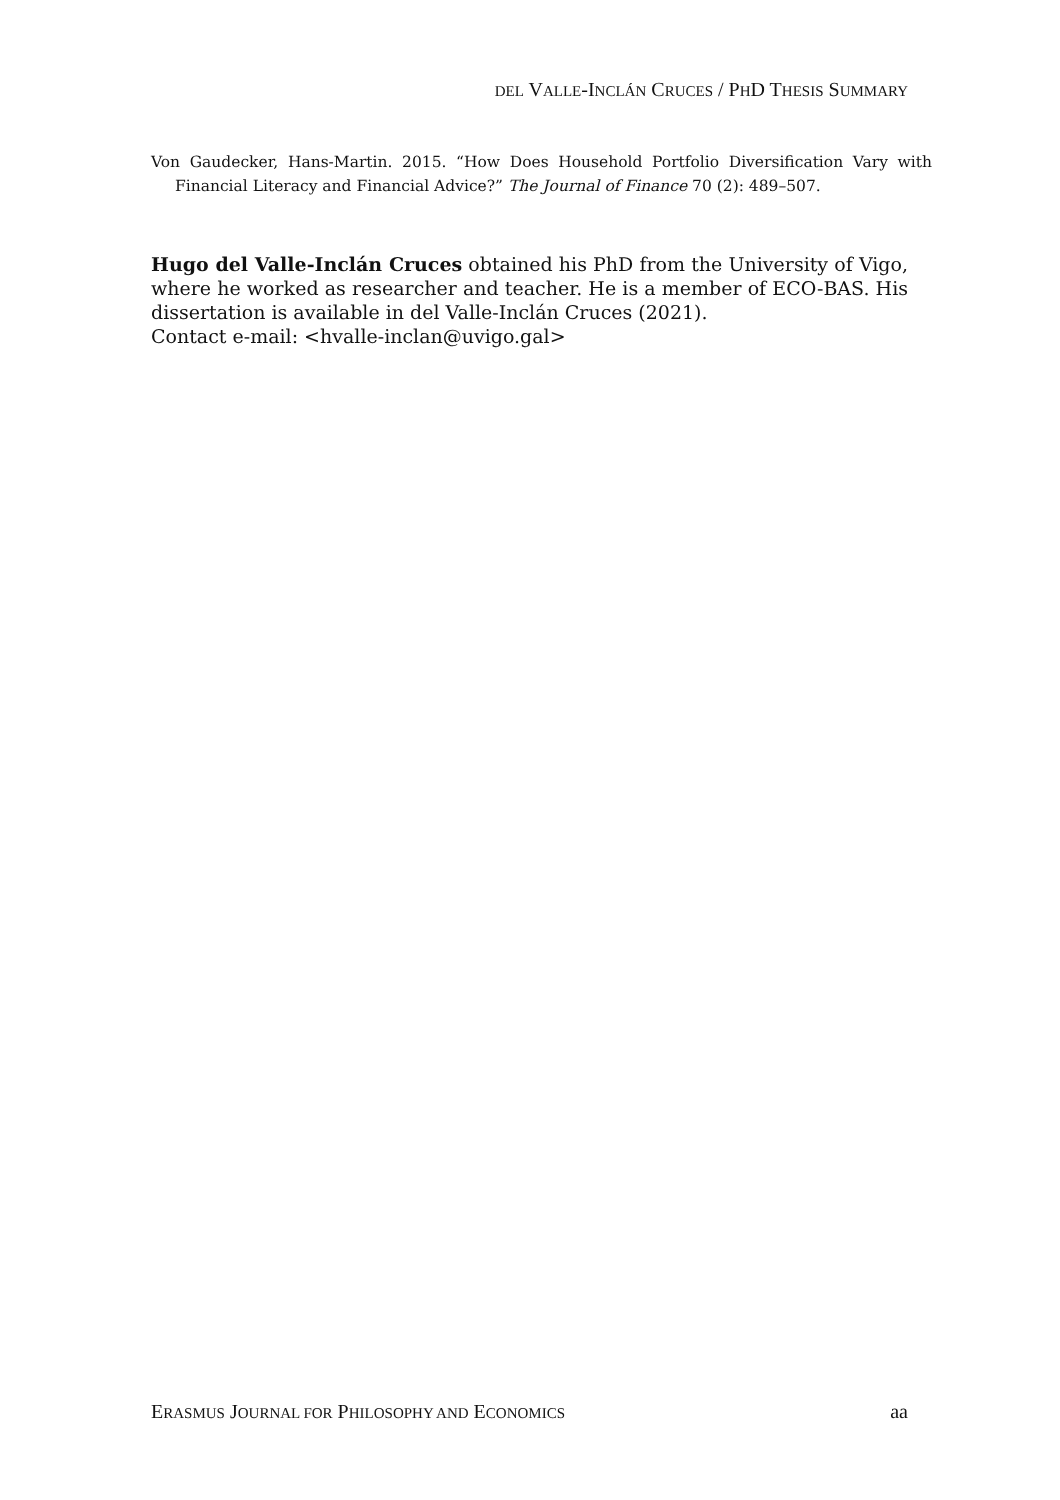DEL VALLE-INCLÁN CRUCES / PHD THESIS SUMMARY
Von Gaudecker, Hans-Martin. 2015. “How Does Household Portfolio Diversification Vary with Financial Literacy and Financial Advice?” The Journal of Finance 70 (2): 489–507.
Hugo del Valle-Inclán Cruces obtained his PhD from the University of Vigo, where he worked as researcher and teacher. He is a member of ECO-BAS. His dissertation is available in del Valle-Inclán Cruces (2021).
Contact e-mail: <hvalle-inclan@uvigo.gal>
ERASMUS JOURNAL FOR PHILOSOPHY AND ECONOMICS aa